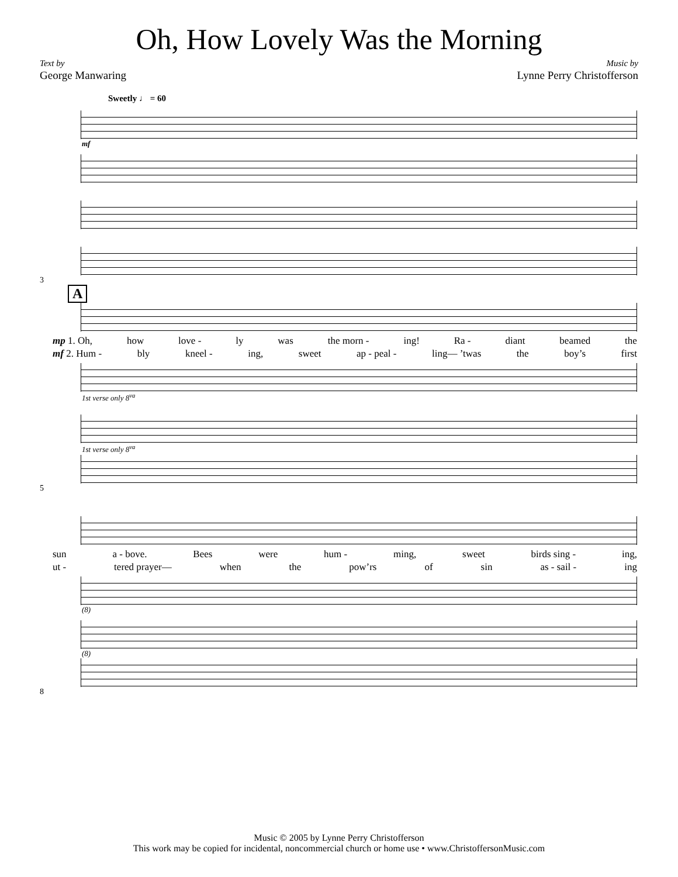Oh, How Lovely Was the Morning
Text by
George Manwaring
Music by
Lynne Perry Christofferson
Sweetly ♩ = 60
mf
3
A
mp 1. Oh, how love - ly was the morn - ing! Ra - diant beamed the
mf 2. Hum - bly kneel - ing, sweet ap - peal - ling— ’twas the boy’s first
1st verse only 8<sup>va</sup>
1st verse only 8<sup>va</sup>
5
sun a - bove. Bees were hum - ming, sweet birds sing - ing,
ut - tered prayer— when the pow’rs of sin as - sail - ing
(8)
(8)
8
Music © 2005 by Lynne Perry Christofferson
This work may be copied for incidental, noncommercial church or home use • www.ChristoffersonMusic.com